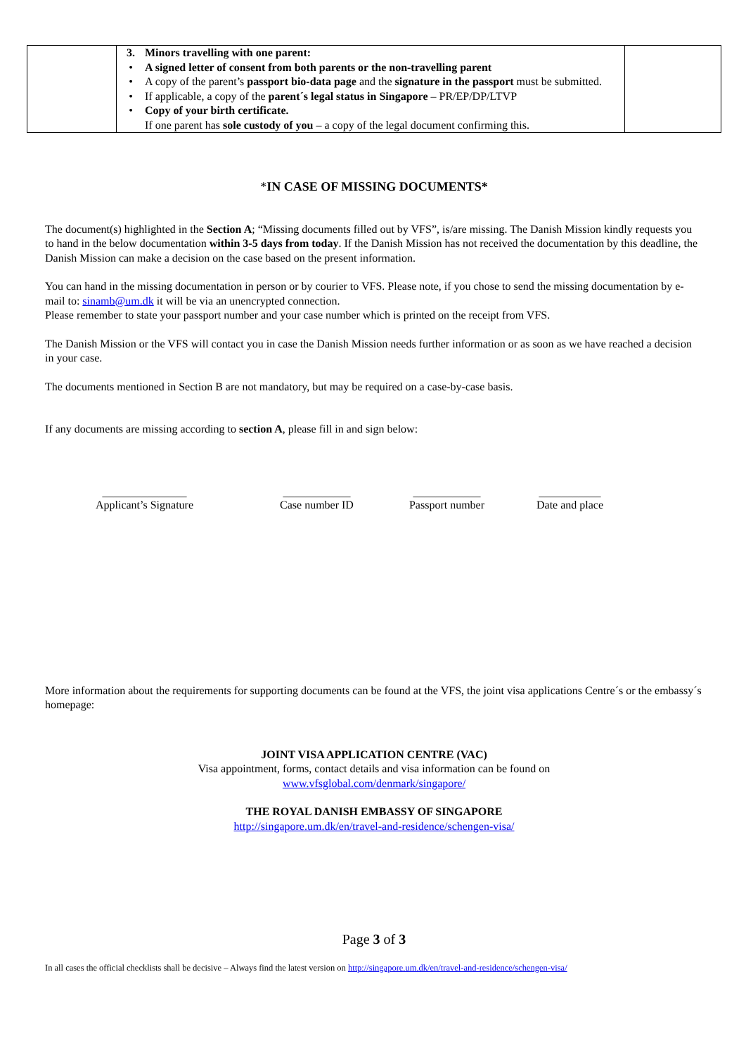| | 3. Minors travelling with one parent: • A signed letter of consent from both parents or the non-travelling parent • A copy of the parent’s passport bio-data page and the signature in the passport must be submitted. • If applicable, a copy of the parent´s legal status in Singapore – PR/EP/DP/LTVP • Copy of your birth certificate. If one parent has sole custody of you – a copy of the legal document confirming this. | |
*IN CASE OF MISSING DOCUMENTS*
The document(s) highlighted in the Section A; “Missing documents filled out by VFS”, is/are missing. The Danish Mission kindly requests you to hand in the below documentation within 3-5 days from today. If the Danish Mission has not received the documentation by this deadline, the Danish Mission can make a decision on the case based on the present information.
You can hand in the missing documentation in person or by courier to VFS. Please note, if you chose to send the missing documentation by e-mail to: sinamb@um.dk it will be via an unencrypted connection.
Please remember to state your passport number and your case number which is printed on the receipt from VFS.
The Danish Mission or the VFS will contact you in case the Danish Mission needs further information or as soon as we have reached a decision in your case.
The documents mentioned in Section B are not mandatory, but may be required on a case-by-case basis.
If any documents are missing according to section A, please fill in and sign below:
_______________
Applicant’s Signature
____________
Case number ID
____________
Passport number
___________
Date and place
More information about the requirements for supporting documents can be found at the VFS, the joint visa applications Centre´s or the embassy´s homepage:
JOINT VISA APPLICATION CENTRE (VAC)
Visa appointment, forms, contact details and visa information can be found on
www.vfsglobal.com/denmark/singapore/
THE ROYAL DANISH EMBASSY OF SINGAPORE
http://singapore.um.dk/en/travel-and-residence/schengen-visa/
Page 3 of 3
In all cases the official checklists shall be decisive – Always find the latest version on http://singapore.um.dk/en/travel-and-residence/schengen-visa/